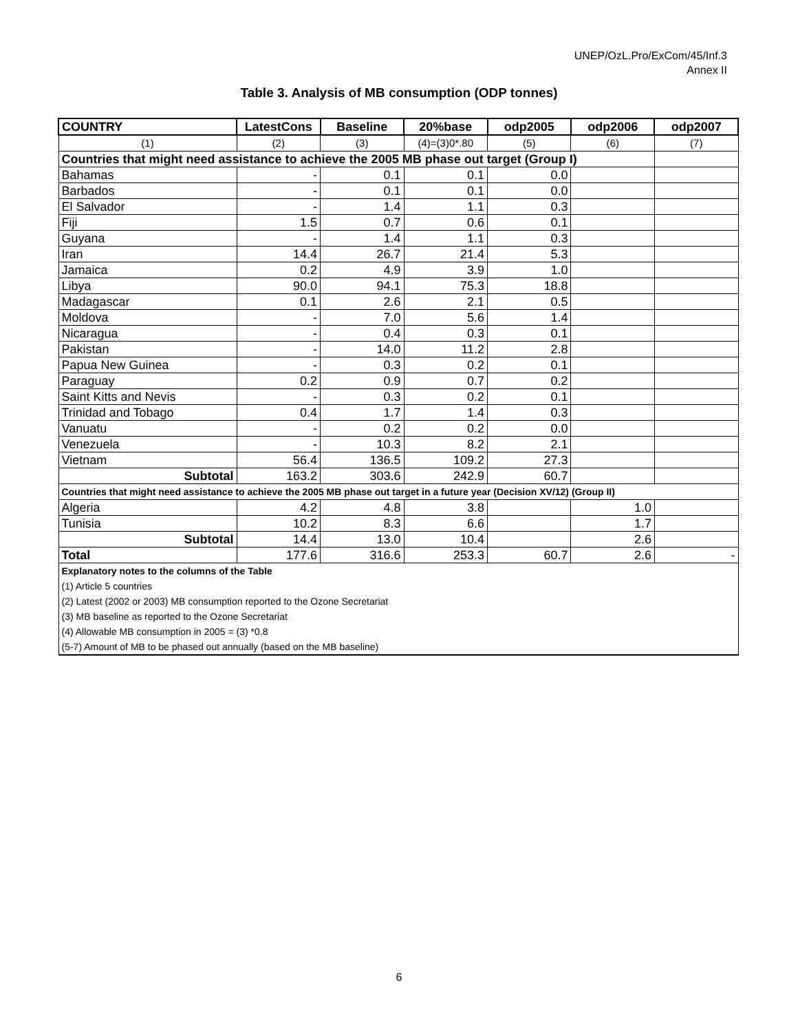UNEP/OzL.Pro/ExCom/45/Inf.3
Annex II
Table 3. Analysis of MB consumption (ODP tonnes)
| COUNTRY | LatestCons | Baseline | 20%base | odp2005 | odp2006 | odp2007 |
| --- | --- | --- | --- | --- | --- | --- |
| (1) | (2) | (3) | (4)=(3)0*.80 | (5) | (6) | (7) |
| Countries that might need assistance to achieve the 2005 MB phase out target (Group I) | | | | | | |
| Bahamas | - | 0.1 | 0.1 | 0.0 | | |
| Barbados | - | 0.1 | 0.1 | 0.0 | | |
| El Salvador | - | 1.4 | 1.1 | 0.3 | | |
| Fiji | 1.5 | 0.7 | 0.6 | 0.1 | | |
| Guyana | - | 1.4 | 1.1 | 0.3 | | |
| Iran | 14.4 | 26.7 | 21.4 | 5.3 | | |
| Jamaica | 0.2 | 4.9 | 3.9 | 1.0 | | |
| Libya | 90.0 | 94.1 | 75.3 | 18.8 | | |
| Madagascar | 0.1 | 2.6 | 2.1 | 0.5 | | |
| Moldova | - | 7.0 | 5.6 | 1.4 | | |
| Nicaragua | - | 0.4 | 0.3 | 0.1 | | |
| Pakistan | - | 14.0 | 11.2 | 2.8 | | |
| Papua New Guinea | - | 0.3 | 0.2 | 0.1 | | |
| Paraguay | 0.2 | 0.9 | 0.7 | 0.2 | | |
| Saint Kitts and Nevis | - | 0.3 | 0.2 | 0.1 | | |
| Trinidad and Tobago | 0.4 | 1.7 | 1.4 | 0.3 | | |
| Vanuatu | - | 0.2 | 0.2 | 0.0 | | |
| Venezuela | - | 10.3 | 8.2 | 2.1 | | |
| Vietnam | 56.4 | 136.5 | 109.2 | 27.3 | | |
| Subtotal | 163.2 | 303.6 | 242.9 | 60.7 | | |
| Countries that might need assistance to achieve the 2005 MB phase out target in a future year (Decision XV/12) (Group II) | | | | | | |
| Algeria | 4.2 | 4.8 | 3.8 | | 1.0 | |
| Tunisia | 10.2 | 8.3 | 6.6 | | 1.7 | |
| Subtotal | 14.4 | 13.0 | 10.4 | | 2.6 | |
| Total | 177.6 | 316.6 | 253.3 | 60.7 | 2.6 | - |
| Explanatory notes to the columns of the Table | | | | | | |
| (1) Article 5 countries | | | | | | |
| (2) Latest (2002 or 2003) MB consumption reported to the Ozone Secretariat | | | | | | |
| (3) MB baseline as reported to the Ozone Secretariat | | | | | | |
| (4) Allowable MB consumption in 2005 = (3) *0.8 | | | | | | |
| (5-7) Amount of MB to be phased out annually (based on the MB baseline) | | | | | | |
6